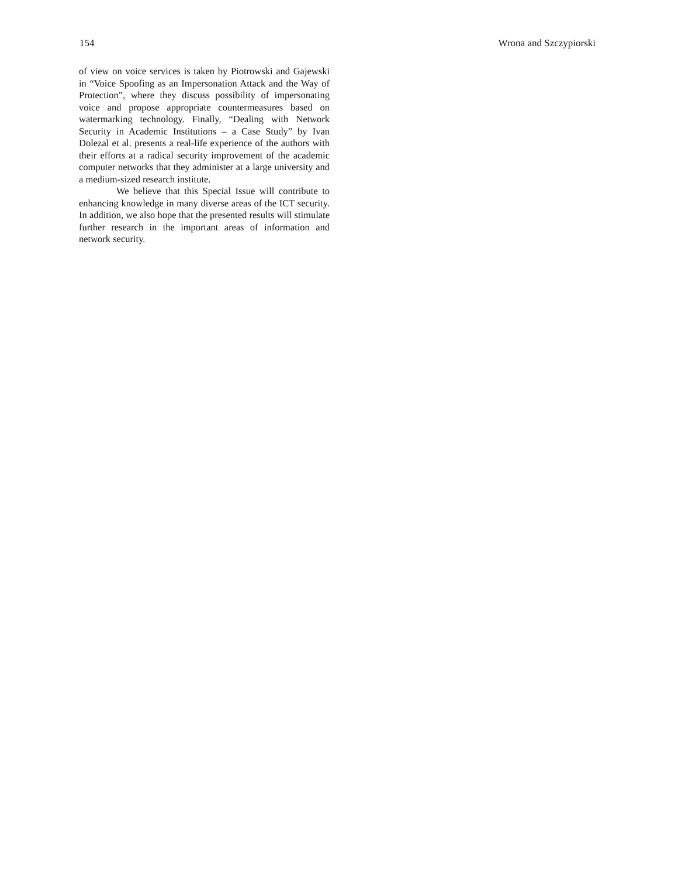154 Wrona and Szczypiorski
of view on voice services is taken by Piotrowski and Gajewski in “Voice Spoofing as an Impersonation Attack and the Way of Protection”, where they discuss possibility of impersonating voice and propose appropriate countermeasures based on watermarking technology. Finally, “Dealing with Network Security in Academic Institutions – a Case Study” by Ivan Dolezal et al. presents a real-life experience of the authors with their efforts at a radical security improvement of the academic computer networks that they administer at a large university and a medium-sized research institute.
We believe that this Special Issue will contribute to enhancing knowledge in many diverse areas of the ICT security. In addition, we also hope that the presented results will stimulate further research in the important areas of information and network security.